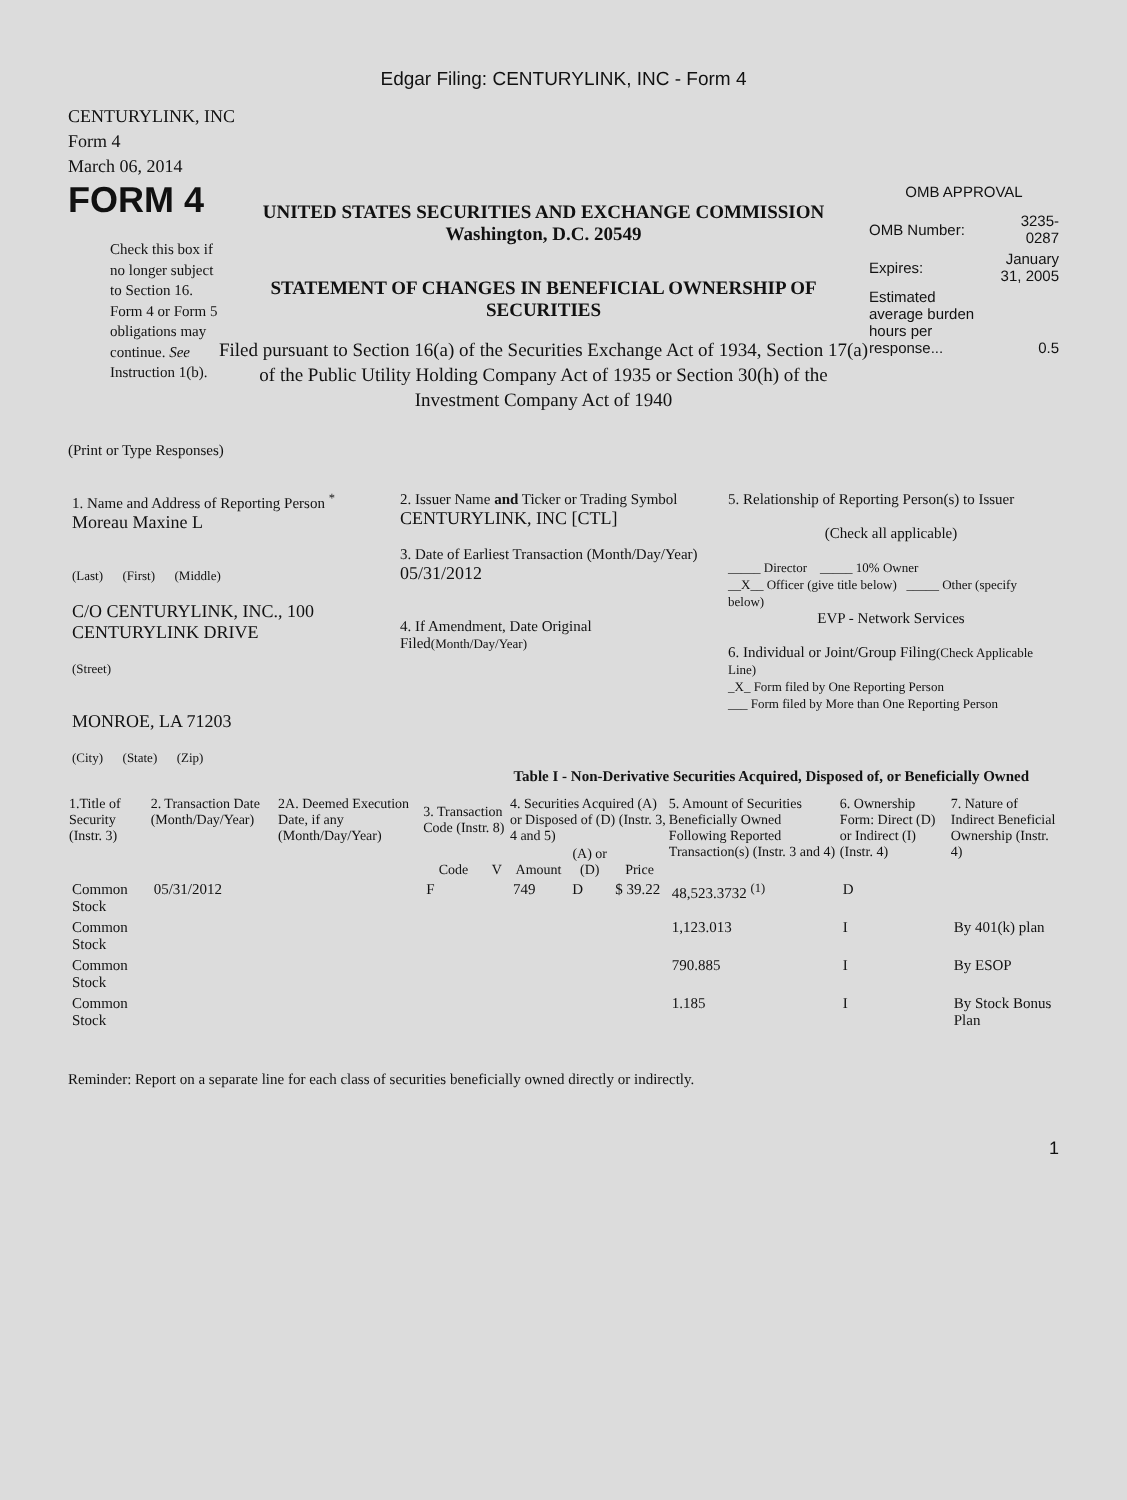Edgar Filing: CENTURYLINK, INC - Form 4
CENTURYLINK, INC
Form 4
March 06, 2014
FORM 4
Check this box if no longer subject to Section 16. Form 4 or Form 5 obligations may continue. See Instruction 1(b).
UNITED STATES SECURITIES AND EXCHANGE COMMISSION
Washington, D.C. 20549
STATEMENT OF CHANGES IN BENEFICIAL OWNERSHIP OF SECURITIES
Filed pursuant to Section 16(a) of the Securities Exchange Act of 1934, Section 17(a) of the Public Utility Holding Company Act of 1935 or Section 30(h) of the Investment Company Act of 1940
OMB APPROVAL
| OMB Number: | 3235-0287 |
| Expires: | January 31, 2005 |
| Estimated average burden hours per response... | 0.5 |
(Print or Type Responses)
| 1. Name and Address of Reporting Person <sup>*</sup> Moreau Maxine L (Last) (First) (Middle) C/O CENTURYLINK, INC., 100 CENTURYLINK DRIVE (Street) MONROE, LA 71203 (City) (State) (Zip) | 2. Issuer Name and Ticker or Trading Symbol CENTURYLINK, INC [CTL] 3. Date of Earliest Transaction (Month/Day/Year) 05/31/2012 4. If Amendment, Date Original Filed (Month/Day/Year) | 5. Relationship of Reporting Person(s) to Issuer (Check all applicable) _____ Director _____ 10% Owner __X__ Officer (give title below) _____ Other (specify below) EVP - Network Services 6. Individual or Joint/Group Filing (Check Applicable Line) _X_ Form filed by One Reporting Person ___ Form filed by More than One Reporting Person |
Table I - Non-Derivative Securities Acquired, Disposed of, or Beneficially Owned
| 1.Title of Security (Instr. 3) | 2. Transaction Date (Month/Day/Year) | 2A. Deemed Execution Date, if any (Month/Day/Year) | 3. Transaction Code (Instr. 8) | | 4. Securities Acquired (A) or Disposed of (D) (Instr. 3, 4 and 5) | | | 5. Amount of Securities Beneficially Owned Following Reported Transaction(s) (Instr. 3 and 4) | 6. Ownership Form: Direct (D) or Indirect (I) (Instr. 4) | 7. Nature of Indirect Beneficial Ownership (Instr. 4) |
| --- | --- | --- | --- | --- | --- | --- | --- | --- | --- | --- |
| | | | Code | V | Amount | (A) or (D) | Price | | | |
| Common Stock | 05/31/2012 | | F | | 749 | D | $ 39.22 | 48,523.3732 <sup>(1)</sup> | D | |
| Common Stock | | | | | | | | 1,123.013 | I | By 401(k) plan |
| Common Stock | | | | | | | | 790.885 | I | By ESOP |
| Common Stock | | | | | | | | 1.185 | I | By Stock Bonus Plan |
Reminder: Report on a separate line for each class of securities beneficially owned directly or indirectly.
1